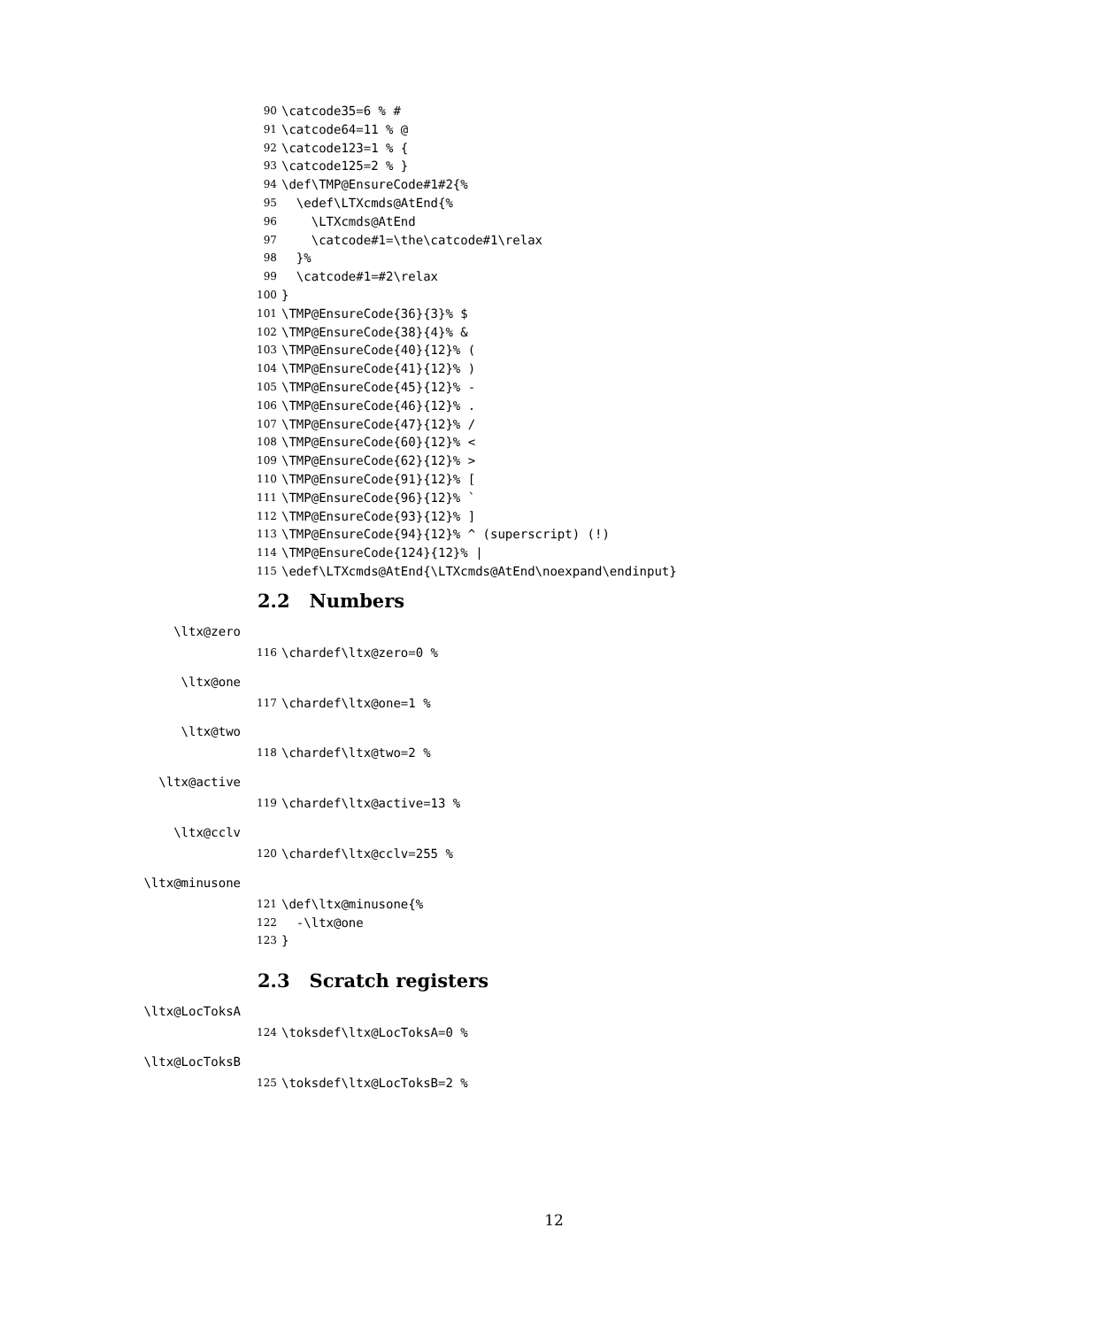90 \catcode35=6 % #
91 \catcode64=11 % @
92 \catcode123=1 % {
93 \catcode125=2 % }
94 \def\TMP@EnsureCode#1#2{%
95 \edef\LTXcmds@AtEnd{%
96 \LTXcmds@AtEnd
97 \catcode#1=\the\catcode#1\relax
98 }%
99 \catcode#1=#2\relax
100 }
101 \TMP@EnsureCode{36}{3}% $
102 \TMP@EnsureCode{38}{4}% &
103 \TMP@EnsureCode{40}{12}% (
104 \TMP@EnsureCode{41}{12}% )
105 \TMP@EnsureCode{45}{12}% -
106 \TMP@EnsureCode{46}{12}% .
107 \TMP@EnsureCode{47}{12}% /
108 \TMP@EnsureCode{60}{12}% <
109 \TMP@EnsureCode{62}{12}% >
110 \TMP@EnsureCode{91}{12}% [
111 \TMP@EnsureCode{96}{12}% `
112 \TMP@EnsureCode{93}{12}% ]
113 \TMP@EnsureCode{94}{12}% ^ (superscript) (!)
114 \TMP@EnsureCode{124}{12}% |
115 \edef\LTXcmds@AtEnd{\LTXcmds@AtEnd\noexpand\endinput}
2.2 Numbers
\ltx@zero
116 \chardef\ltx@zero=0 %
\ltx@one
117 \chardef\ltx@one=1 %
\ltx@two
118 \chardef\ltx@two=2 %
\ltx@active
119 \chardef\ltx@active=13 %
\ltx@cclv
120 \chardef\ltx@cclv=255 %
\ltx@minusone
121 \def\ltx@minusone{%
122 -\ltx@one
123 }
2.3 Scratch registers
\ltx@LocToksA
124 \toksdef\ltx@LocToksA=0 %
\ltx@LocToksB
125 \toksdef\ltx@LocToksB=2 %
12